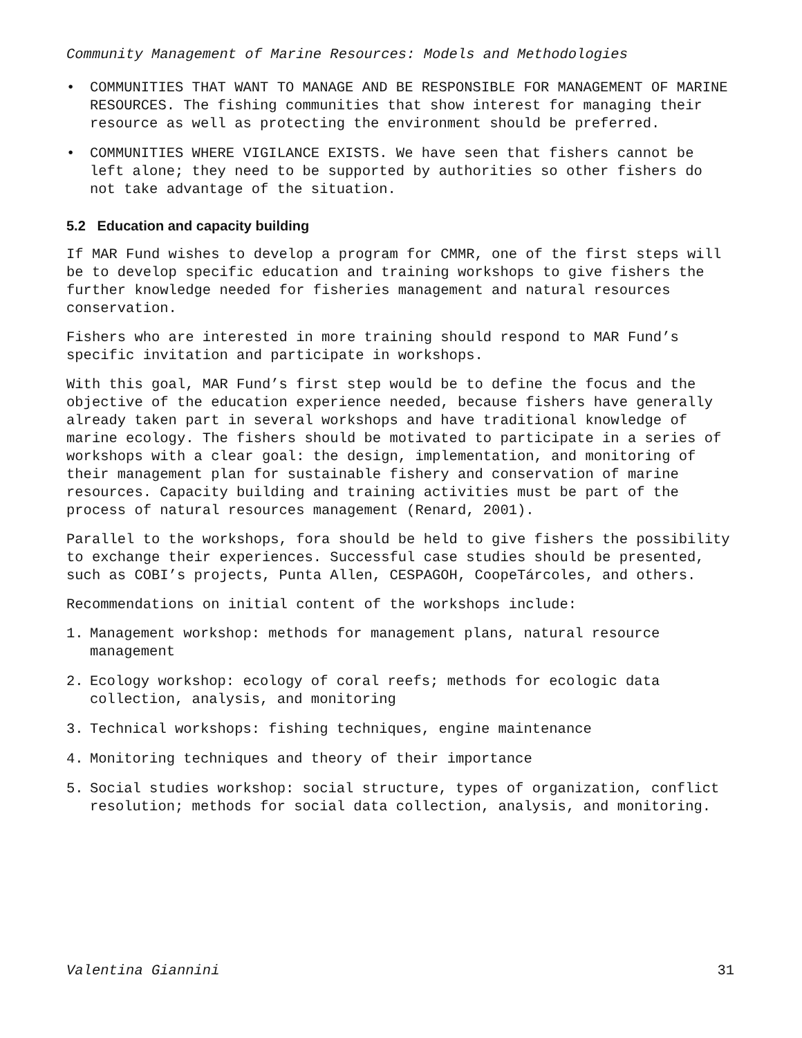Community Management of Marine Resources: Models and Methodologies
• COMMUNITIES THAT WANT TO MANAGE AND BE RESPONSIBLE FOR MANAGEMENT OF MARINE RESOURCES. The fishing communities that show interest for managing their resource as well as protecting the environment should be preferred.
• COMMUNITIES WHERE VIGILANCE EXISTS. We have seen that fishers cannot be left alone; they need to be supported by authorities so other fishers do not take advantage of the situation.
5.2 Education and capacity building
If MAR Fund wishes to develop a program for CMMR, one of the first steps will be to develop specific education and training workshops to give fishers the further knowledge needed for fisheries management and natural resources conservation.
Fishers who are interested in more training should respond to MAR Fund’s specific invitation and participate in workshops.
With this goal, MAR Fund’s first step would be to define the focus and the objective of the education experience needed, because fishers have generally already taken part in several workshops and have traditional knowledge of marine ecology. The fishers should be motivated to participate in a series of workshops with a clear goal: the design, implementation, and monitoring of their management plan for sustainable fishery and conservation of marine resources. Capacity building and training activities must be part of the process of natural resources management (Renard, 2001).
Parallel to the workshops, fora should be held to give fishers the possibility to exchange their experiences. Successful case studies should be presented, such as COBI’s projects, Punta Allen, CESPAGOH, CoopeTárcoles, and others.
Recommendations on initial content of the workshops include:
1. Management workshop: methods for management plans, natural resource management
2. Ecology workshop: ecology of coral reefs; methods for ecologic data collection, analysis, and monitoring
3. Technical workshops: fishing techniques, engine maintenance
4. Monitoring techniques and theory of their importance
5. Social studies workshop: social structure, types of organization, conflict resolution; methods for social data collection, analysis, and monitoring.
Valentina Giannini 31